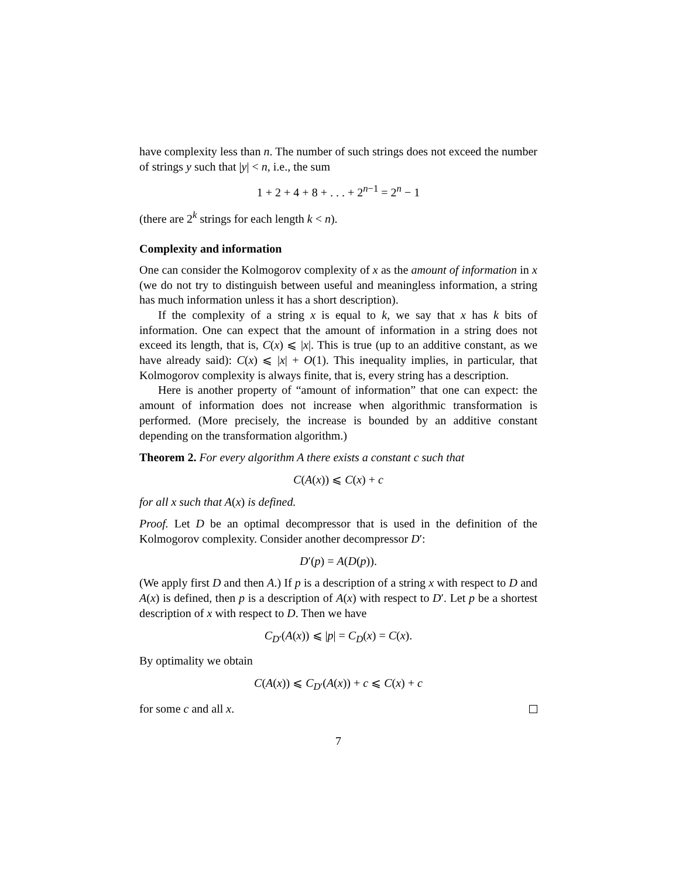have complexity less than n. The number of such strings does not exceed the number of strings y such that |y| < n, i.e., the sum
1 + 2 + 4 + 8 + . . . + 2<sup>n−1</sup> = 2<sup>n</sup> − 1
(there are 2<sup>k</sup> strings for each length k < n).
Complexity and information
One can consider the Kolmogorov complexity of x as the amount of information in x (we do not try to distinguish between useful and meaningless information, a string has much information unless it has a short description).
If the complexity of a string x is equal to k, we say that x has k bits of information. One can expect that the amount of information in a string does not exceed its length, that is, C(x) ⩽ |x|. This is true (up to an additive constant, as we have already said): C(x) ⩽ |x| + O(1). This inequality implies, in particular, that Kolmogorov complexity is always finite, that is, every string has a description.
Here is another property of “amount of information” that one can expect: the amount of information does not increase when algorithmic transformation is performed. (More precisely, the increase is bounded by an additive constant depending on the transformation algorithm.)
Theorem 2. For every algorithm A there exists a constant c such that
C(A(x)) ⩽ C(x) + c
for all x such that A(x) is defined.
Proof. Let D be an optimal decompressor that is used in the definition of the Kolmogorov complexity. Consider another decompressor D′:
D′(p) = A(D(p)).
(We apply first D and then A.) If p is a description of a string x with respect to D and A(x) is defined, then p is a description of A(x) with respect to D′. Let p be a shortest description of x with respect to D. Then we have
C<sub>D′</sub>(A(x)) ⩽ |p| = C<sub>D</sub>(x) = C(x).
By optimality we obtain
C(A(x)) ⩽ C<sub>D′</sub>(A(x)) + c ⩽ C(x) + c
for some c and all x.
7